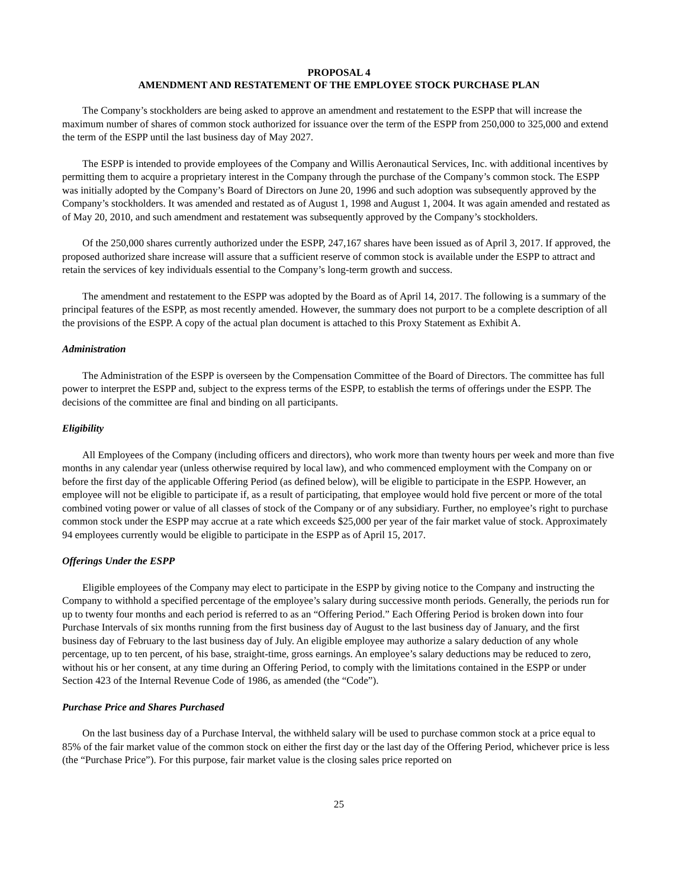PROPOSAL 4
AMENDMENT AND RESTATEMENT OF THE EMPLOYEE STOCK PURCHASE PLAN
The Company’s stockholders are being asked to approve an amendment and restatement to the ESPP that will increase the maximum number of shares of common stock authorized for issuance over the term of the ESPP from 250,000 to 325,000 and extend the term of the ESPP until the last business day of May 2027.
The ESPP is intended to provide employees of the Company and Willis Aeronautical Services, Inc. with additional incentives by permitting them to acquire a proprietary interest in the Company through the purchase of the Company’s common stock. The ESPP was initially adopted by the Company’s Board of Directors on June 20, 1996 and such adoption was subsequently approved by the Company’s stockholders. It was amended and restated as of August 1, 1998 and August 1, 2004. It was again amended and restated as of May 20, 2010, and such amendment and restatement was subsequently approved by the Company’s stockholders.
Of the 250,000 shares currently authorized under the ESPP, 247,167 shares have been issued as of April 3, 2017. If approved, the proposed authorized share increase will assure that a sufficient reserve of common stock is available under the ESPP to attract and retain the services of key individuals essential to the Company’s long-term growth and success.
The amendment and restatement to the ESPP was adopted by the Board as of April 14, 2017. The following is a summary of the principal features of the ESPP, as most recently amended. However, the summary does not purport to be a complete description of all the provisions of the ESPP. A copy of the actual plan document is attached to this Proxy Statement as Exhibit A.
Administration
The Administration of the ESPP is overseen by the Compensation Committee of the Board of Directors. The committee has full power to interpret the ESPP and, subject to the express terms of the ESPP, to establish the terms of offerings under the ESPP. The decisions of the committee are final and binding on all participants.
Eligibility
All Employees of the Company (including officers and directors), who work more than twenty hours per week and more than five months in any calendar year (unless otherwise required by local law), and who commenced employment with the Company on or before the first day of the applicable Offering Period (as defined below), will be eligible to participate in the ESPP. However, an employee will not be eligible to participate if, as a result of participating, that employee would hold five percent or more of the total combined voting power or value of all classes of stock of the Company or of any subsidiary. Further, no employee’s right to purchase common stock under the ESPP may accrue at a rate which exceeds $25,000 per year of the fair market value of stock. Approximately 94 employees currently would be eligible to participate in the ESPP as of April 15, 2017.
Offerings Under the ESPP
Eligible employees of the Company may elect to participate in the ESPP by giving notice to the Company and instructing the Company to withhold a specified percentage of the employee’s salary during successive month periods. Generally, the periods run for up to twenty four months and each period is referred to as an “Offering Period.” Each Offering Period is broken down into four Purchase Intervals of six months running from the first business day of August to the last business day of January, and the first business day of February to the last business day of July. An eligible employee may authorize a salary deduction of any whole percentage, up to ten percent, of his base, straight-time, gross earnings. An employee’s salary deductions may be reduced to zero, without his or her consent, at any time during an Offering Period, to comply with the limitations contained in the ESPP or under Section 423 of the Internal Revenue Code of 1986, as amended (the “Code”).
Purchase Price and Shares Purchased
On the last business day of a Purchase Interval, the withheld salary will be used to purchase common stock at a price equal to 85% of the fair market value of the common stock on either the first day or the last day of the Offering Period, whichever price is less (the “Purchase Price”). For this purpose, fair market value is the closing sales price reported on
25